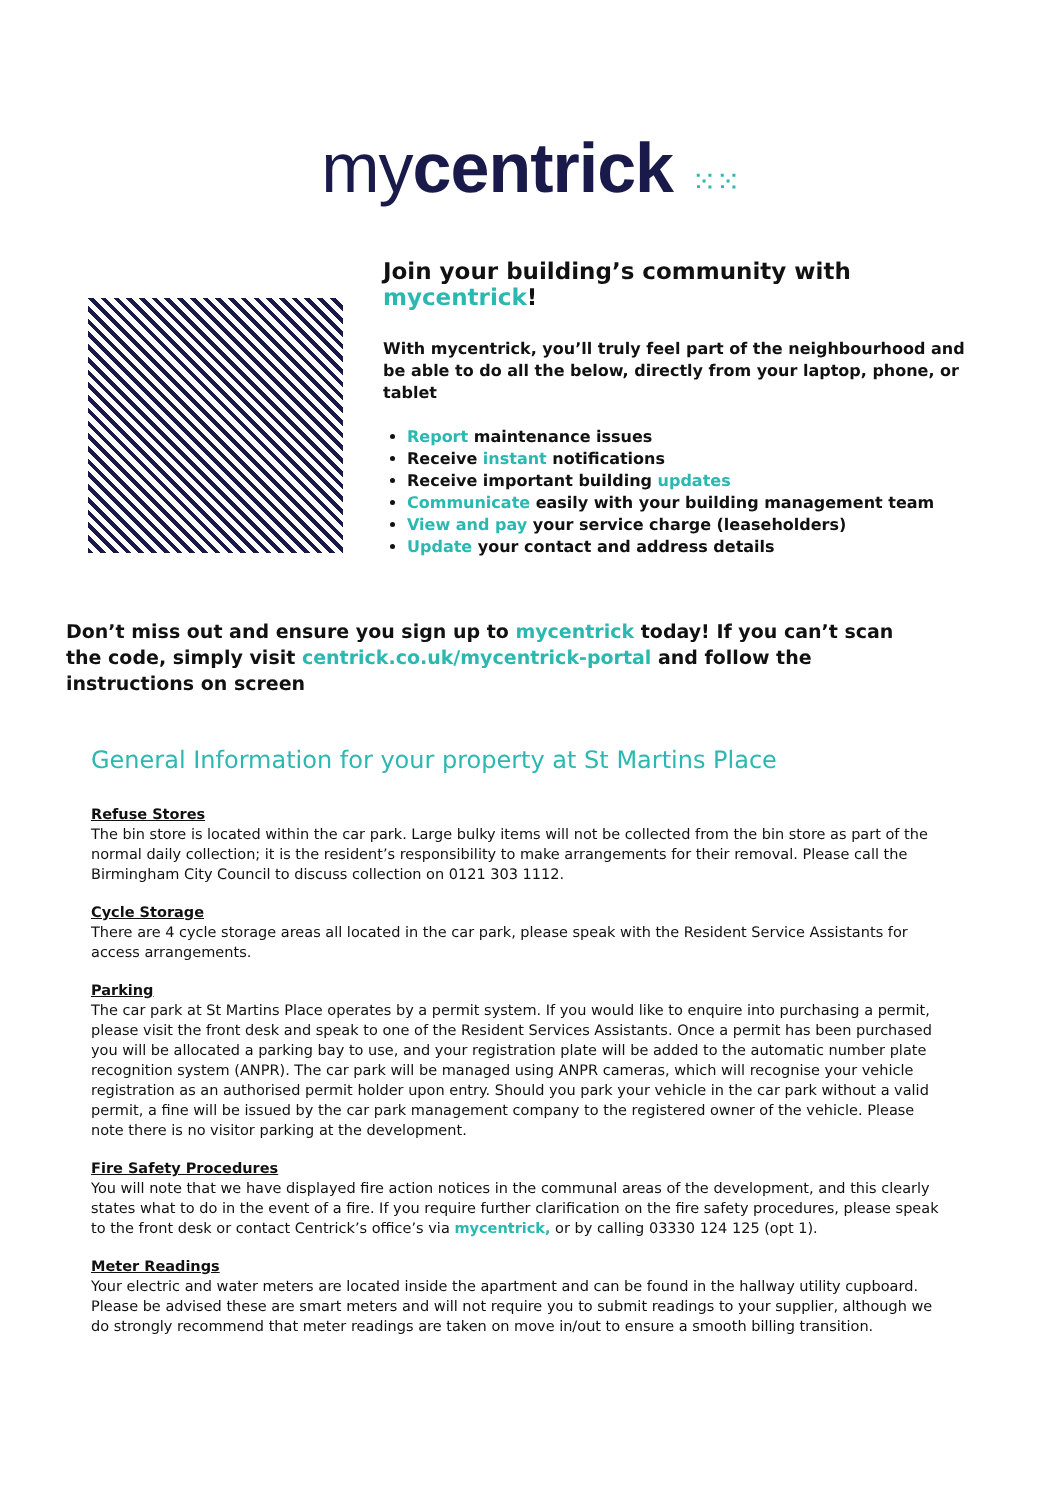mycentrick ⁙⁙
Join your building’s community with mycentrick!
With mycentrick, you’ll truly feel part of the neighbourhood and be able to do all the below, directly from your laptop, phone, or tablet
Report maintenance issues
Receive instant notifications
Receive important building updates
Communicate easily with your building management team
View and pay your service charge (leaseholders)
Update your contact and address details
Don’t miss out and ensure you sign up to mycentrick today! If you can’t scan the code, simply visit centrick.co.uk/mycentrick-portal and follow the instructions on screen
General Information for your property at St Martins Place
Refuse Stores
The bin store is located within the car park. Large bulky items will not be collected from the bin store as part of the normal daily collection; it is the resident’s responsibility to make arrangements for their removal. Please call the Birmingham City Council to discuss collection on 0121 303 1112.
Cycle Storage
There are 4 cycle storage areas all located in the car park, please speak with the Resident Service Assistants for access arrangements.
Parking
The car park at St Martins Place operates by a permit system. If you would like to enquire into purchasing a permit, please visit the front desk and speak to one of the Resident Services Assistants. Once a permit has been purchased you will be allocated a parking bay to use, and your registration plate will be added to the automatic number plate recognition system (ANPR). The car park will be managed using ANPR cameras, which will recognise your vehicle registration as an authorised permit holder upon entry. Should you park your vehicle in the car park without a valid permit, a fine will be issued by the car park management company to the registered owner of the vehicle. Please note there is no visitor parking at the development.
Fire Safety Procedures
You will note that we have displayed fire action notices in the communal areas of the development, and this clearly states what to do in the event of a fire. If you require further clarification on the fire safety procedures, please speak to the front desk or contact Centrick’s office’s via mycentrick, or by calling 03330 124 125 (opt 1).
Meter Readings
Your electric and water meters are located inside the apartment and can be found in the hallway utility cupboard. Please be advised these are smart meters and will not require you to submit readings to your supplier, although we do strongly recommend that meter readings are taken on move in/out to ensure a smooth billing transition.